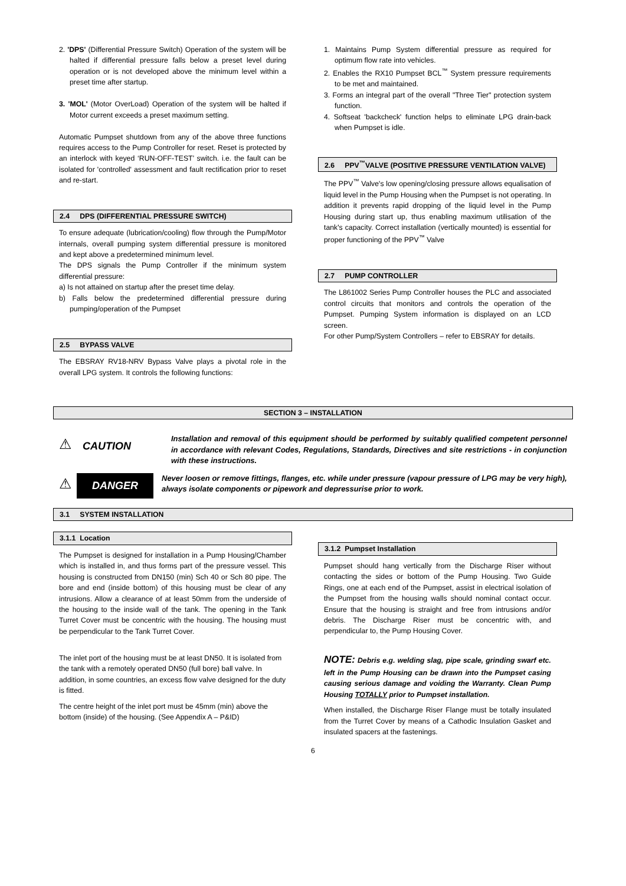2. 'DPS' (Differential Pressure Switch) Operation of the system will be halted if differential pressure falls below a preset level during operation or is not developed above the minimum level within a preset time after startup.
3. 'MOL' (Motor OverLoad) Operation of the system will be halted if Motor current exceeds a preset maximum setting.
Automatic Pumpset shutdown from any of the above three functions requires access to the Pump Controller for reset. Reset is protected by an interlock with keyed ‘RUN-OFF-TEST’ switch. i.e. the fault can be isolated for 'controlled' assessment and fault rectification prior to reset and re-start.
2.4 DPS (DIFFERENTIAL PRESSURE SWITCH)
To ensure adequate (lubrication/cooling) flow through the Pump/Motor internals, overall pumping system differential pressure is monitored and kept above a predetermined minimum level.
The DPS signals the Pump Controller if the minimum system differential pressure:
a) Is not attained on startup after the preset time delay.
b) Falls below the predetermined differential pressure during pumping/operation of the Pumpset
2.5 BYPASS VALVE
The EBSRAY RV18-NRV Bypass Valve plays a pivotal role in the overall LPG system. It controls the following functions:
1. Maintains Pump System differential pressure as required for optimum flow rate into vehicles.
2. Enables the RX10 Pumpset BCL<sup>™</sup> System pressure requirements to be met and maintained.
3. Forms an integral part of the overall "Three Tier" protection system function.
4. Softseat 'backcheck' function helps to eliminate LPG drain-back when Pumpset is idle.
2.6 PPV<sup>™</sup>VALVE (POSITIVE PRESSURE VENTILATION VALVE)
The PPV<sup>™</sup> Valve's low opening/closing pressure allows equalisation of liquid level in the Pump Housing when the Pumpset is not operating. In addition it prevents rapid dropping of the liquid level in the Pump Housing during start up, thus enabling maximum utilisation of the tank's capacity. Correct installation (vertically mounted) is essential for proper functioning of the PPV<sup>™</sup> Valve
2.7 PUMP CONTROLLER
The L861002 Series Pump Controller houses the PLC and associated control circuits that monitors and controls the operation of the Pumpset. Pumping System information is displayed on an LCD screen.
For other Pump/System Controllers – refer to EBSRAY for details.
SECTION 3 – INSTALLATION
⚠
CAUTION
Installation and removal of this equipment should be performed by suitably qualified competent personnel in accordance with relevant Codes, Regulations, Standards, Directives and site restrictions - in conjunction with these instructions.
⚠
DANGER
Never loosen or remove fittings, flanges, etc. while under pressure (vapour pressure of LPG may be very high), always isolate components or pipework and depressurise prior to work.
3.1 SYSTEM INSTALLATION
3.1.1 Location
The Pumpset is designed for installation in a Pump Housing/Chamber which is installed in, and thus forms part of the pressure vessel. This housing is constructed from DN150 (min) Sch 40 or Sch 80 pipe. The bore and end (inside bottom) of this housing must be clear of any intrusions. Allow a clearance of at least 50mm from the underside of the housing to the inside wall of the tank. The opening in the Tank Turret Cover must be concentric with the housing. The housing must be perpendicular to the Tank Turret Cover.
The inlet port of the housing must be at least DN50. It is isolated from the tank with a remotely operated DN50 (full bore) ball valve. In addition, in some countries, an excess flow valve designed for the duty is fitted.
The centre height of the inlet port must be 45mm (min) above the bottom (inside) of the housing. (See Appendix A – P&ID)
3.1.2 Pumpset Installation
Pumpset should hang vertically from the Discharge Riser without contacting the sides or bottom of the Pump Housing. Two Guide Rings, one at each end of the Pumpset, assist in electrical isolation of the Pumpset from the housing walls should nominal contact occur. Ensure that the housing is straight and free from intrusions and/or debris. The Discharge Riser must be concentric with, and perpendicular to, the Pump Housing Cover.
NOTE: Debris e.g. welding slag, pipe scale, grinding swarf etc. left in the Pump Housing can be drawn into the Pumpset casing causing serious damage and voiding the Warranty. Clean Pump Housing TOTALLY prior to Pumpset installation.
When installed, the Discharge Riser Flange must be totally insulated from the Turret Cover by means of a Cathodic Insulation Gasket and insulated spacers at the fastenings.
6